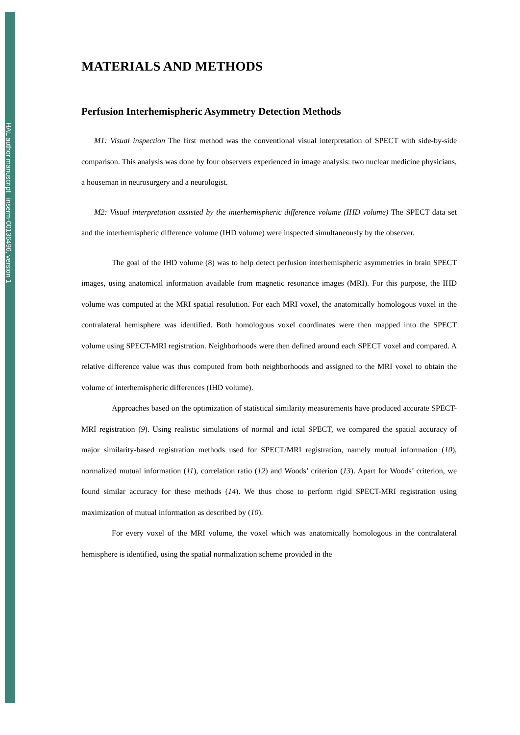HAL author manuscript inserm-00136496, version 1
MATERIALS AND METHODS
Perfusion Interhemispheric Asymmetry Detection Methods
M1: Visual inspection The first method was the conventional visual interpretation of SPECT with side-by-side comparison. This analysis was done by four observers experienced in image analysis: two nuclear medicine physicians, a houseman in neurosurgery and a neurologist.
M2: Visual interpretation assisted by the interhemispheric difference volume (IHD volume) The SPECT data set and the interhemispheric difference volume (IHD volume) were inspected simultaneously by the observer.
The goal of the IHD volume (8) was to help detect perfusion interhemispheric asymmetries in brain SPECT images, using anatomical information available from magnetic resonance images (MRI). For this purpose, the IHD volume was computed at the MRI spatial resolution. For each MRI voxel, the anatomically homologous voxel in the contralateral hemisphere was identified. Both homologous voxel coordinates were then mapped into the SPECT volume using SPECT-MRI registration. Neighborhoods were then defined around each SPECT voxel and compared. A relative difference value was thus computed from both neighborhoods and assigned to the MRI voxel to obtain the volume of interhemispheric differences (IHD volume).
Approaches based on the optimization of statistical similarity measurements have produced accurate SPECT-MRI registration (9). Using realistic simulations of normal and ictal SPECT, we compared the spatial accuracy of major similarity-based registration methods used for SPECT/MRI registration, namely mutual information (10), normalized mutual information (11), correlation ratio (12) and Woods’ criterion (13). Apart for Woods’ criterion, we found similar accuracy for these methods (14). We thus chose to perform rigid SPECT-MRI registration using maximization of mutual information as described by (10).
For every voxel of the MRI volume, the voxel which was anatomically homologous in the contralateral hemisphere is identified, using the spatial normalization scheme provided in the